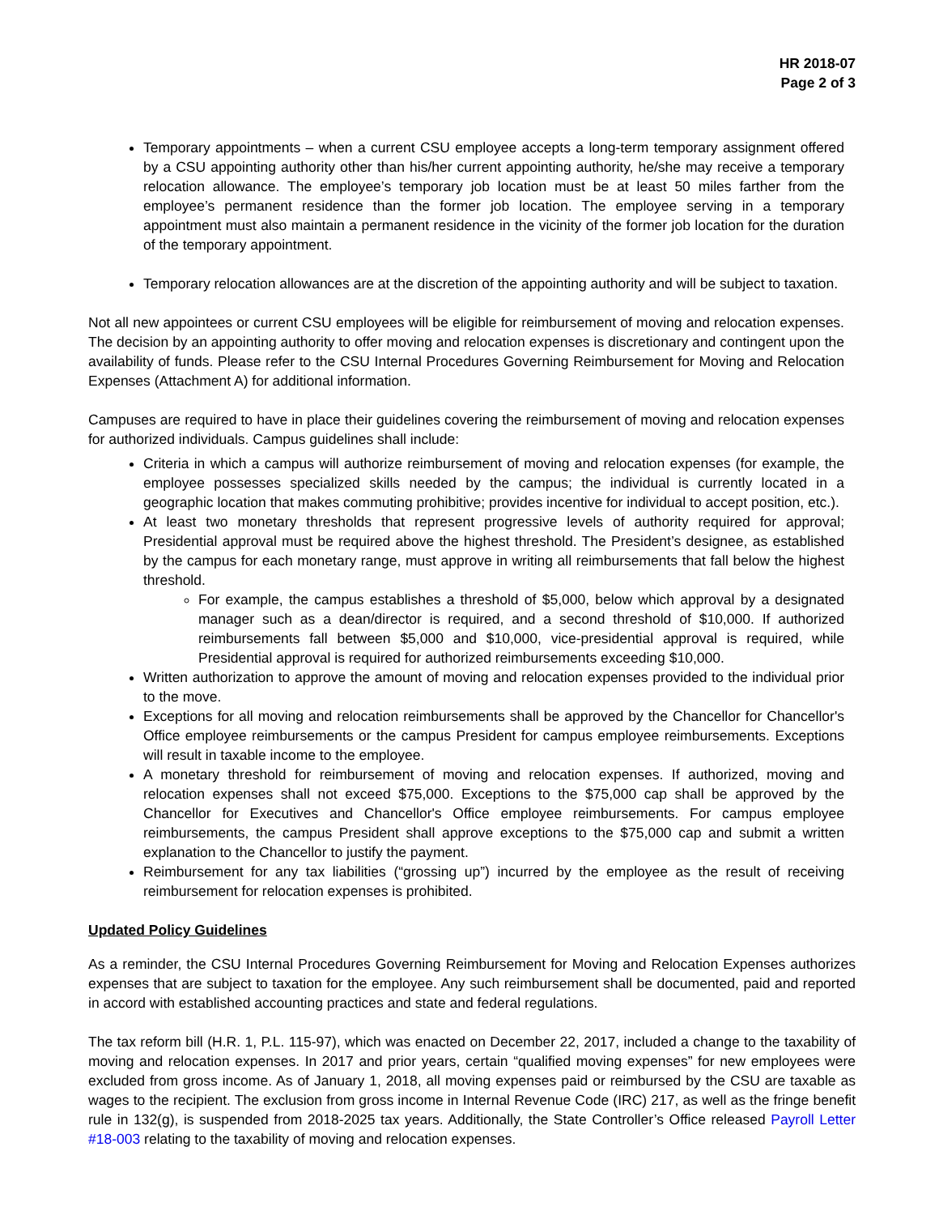HR 2018-07
Page 2 of 3
Temporary appointments – when a current CSU employee accepts a long-term temporary assignment offered by a CSU appointing authority other than his/her current appointing authority, he/she may receive a temporary relocation allowance. The employee’s temporary job location must be at least 50 miles farther from the employee’s permanent residence than the former job location. The employee serving in a temporary appointment must also maintain a permanent residence in the vicinity of the former job location for the duration of the temporary appointment.
Temporary relocation allowances are at the discretion of the appointing authority and will be subject to taxation.
Not all new appointees or current CSU employees will be eligible for reimbursement of moving and relocation expenses. The decision by an appointing authority to offer moving and relocation expenses is discretionary and contingent upon the availability of funds. Please refer to the CSU Internal Procedures Governing Reimbursement for Moving and Relocation Expenses (Attachment A) for additional information.
Campuses are required to have in place their guidelines covering the reimbursement of moving and relocation expenses for authorized individuals. Campus guidelines shall include:
Criteria in which a campus will authorize reimbursement of moving and relocation expenses (for example, the employee possesses specialized skills needed by the campus; the individual is currently located in a geographic location that makes commuting prohibitive; provides incentive for individual to accept position, etc.).
At least two monetary thresholds that represent progressive levels of authority required for approval; Presidential approval must be required above the highest threshold. The President’s designee, as established by the campus for each monetary range, must approve in writing all reimbursements that fall below the highest threshold.
For example, the campus establishes a threshold of $5,000, below which approval by a designated manager such as a dean/director is required, and a second threshold of $10,000. If authorized reimbursements fall between $5,000 and $10,000, vice-presidential approval is required, while Presidential approval is required for authorized reimbursements exceeding $10,000.
Written authorization to approve the amount of moving and relocation expenses provided to the individual prior to the move.
Exceptions for all moving and relocation reimbursements shall be approved by the Chancellor for Chancellor's Office employee reimbursements or the campus President for campus employee reimbursements. Exceptions will result in taxable income to the employee.
A monetary threshold for reimbursement of moving and relocation expenses. If authorized, moving and relocation expenses shall not exceed $75,000. Exceptions to the $75,000 cap shall be approved by the Chancellor for Executives and Chancellor's Office employee reimbursements. For campus employee reimbursements, the campus President shall approve exceptions to the $75,000 cap and submit a written explanation to the Chancellor to justify the payment.
Reimbursement for any tax liabilities (“grossing up”) incurred by the employee as the result of receiving reimbursement for relocation expenses is prohibited.
Updated Policy Guidelines
As a reminder, the CSU Internal Procedures Governing Reimbursement for Moving and Relocation Expenses authorizes expenses that are subject to taxation for the employee. Any such reimbursement shall be documented, paid and reported in accord with established accounting practices and state and federal regulations.
The tax reform bill (H.R. 1, P.L. 115-97), which was enacted on December 22, 2017, included a change to the taxability of moving and relocation expenses. In 2017 and prior years, certain “qualified moving expenses” for new employees were excluded from gross income. As of January 1, 2018, all moving expenses paid or reimbursed by the CSU are taxable as wages to the recipient. The exclusion from gross income in Internal Revenue Code (IRC) 217, as well as the fringe benefit rule in 132(g), is suspended from 2018-2025 tax years. Additionally, the State Controller’s Office released Payroll Letter #18-003 relating to the taxability of moving and relocation expenses.